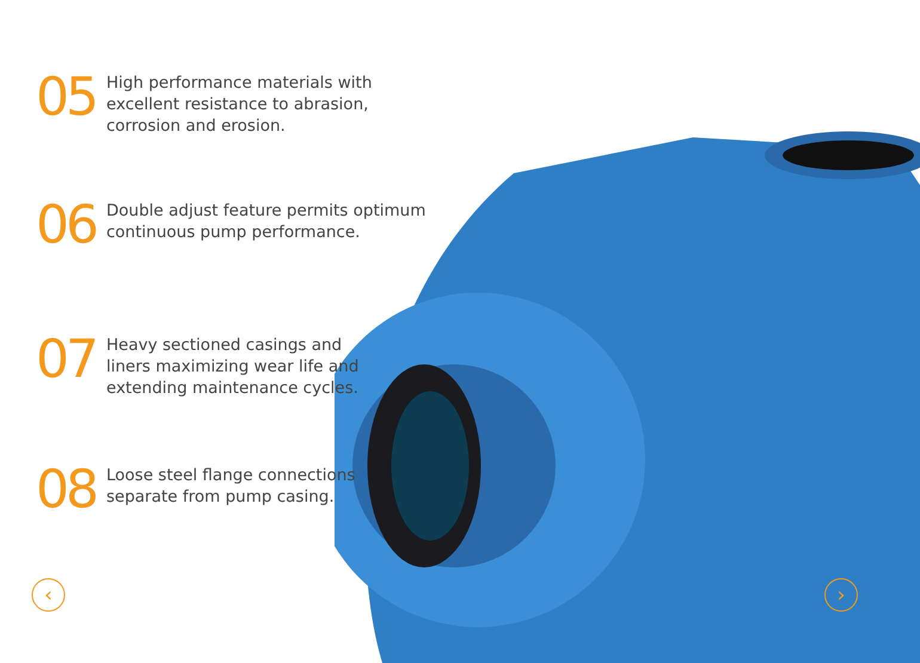05
High performance materials with
excellent resistance to abrasion,
corrosion and erosion.
06
Double adjust feature permits optimum
continuous pump performance.
07
Heavy sectioned casings and
liners maximizing wear life and
extending maintenance cycles.
08
Loose steel flange connections
separate from pump casing.
‹ ›